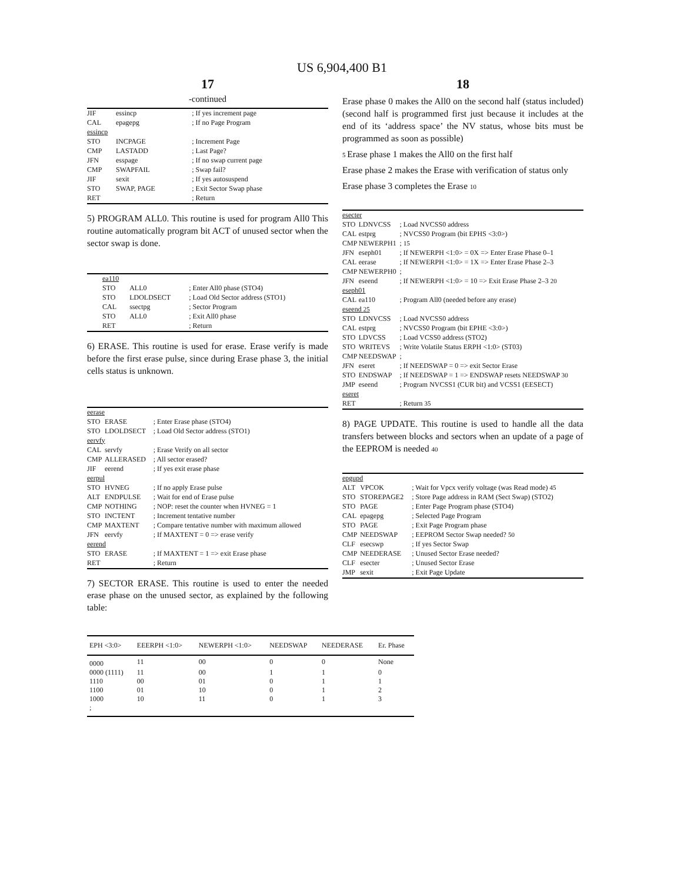US 6,904,400 B1
17
-continued
| JIF | essincp | ; If yes increment page |
| CAL | epagepg | ; If no Page Program |
| essincp | | |
| STO | INCPAGE | ; Increment Page |
| CMP | LASTADD | ; Last Page? |
| JFN | esspage | ; If no swap current page |
| CMP | SWAPFAIL | ; Swap fail? |
| JIF | sexit | ; If yes autosuspend |
| STO | SWAP, PAGE | ; Exit Sector Swap phase |
| RET | | ; Return |
5) PROGRAM ALL0. This routine is used for program All0 This routine automatically program bit ACT of unused sector when the sector swap is done.
| ea110 | | |
| STO | ALL0 | ; Enter All0 phase (STO4) |
| STO | LDOLDSECT | ; Load Old Sector address (STO1) |
| CAL | ssectpg | ; Sector Program |
| STO | ALL0 | ; Exit All0 phase |
| RET | | ; Return |
6) ERASE. This routine is used for erase. Erase verify is made before the first erase pulse, since during Erase phase 3, the initial cells status is unknown.
| eerase | | |
| STO | ERASE | ; Enter Erase phase (STO4) |
| STO | LDOLDSECT | ; Load Old Sector address (STO1) |
| eervfy | | |
| CAL | servfy | ; Erase Verify on all sector |
| CMP | ALLERASED | ; All sector erased? |
| JIF | eerend | ; If yes exit erase phase |
| eerpul | | |
| STO | HVNEG | ; If no apply Erase pulse |
| ALT | ENDPULSE | ; Wait for end of Erase pulse |
| CMP | NOTHING | ; NOP: reset the counter when HVNEG = 1 |
| STO | INCTENT | ; Increment tentative number |
| CMP | MAXTENT | ; Compare tentative number with maximum allowed |
| JFN | eervfy | ; If MAXTENT = 0 => erase verify |
| eerend | | |
| STO | ERASE | ; If MAXTENT = 1 => exit Erase phase |
| RET | | ; Return |
7) SECTOR ERASE. This routine is used to enter the needed erase phase on the unused sector, as explained by the following table:
18
Erase phase 0 makes the All0 on the second half (status included) (second half is programmed first just because it includes at the end of its ‘address space’ the NV status, whose bits must be programmed as soon as possible)
5 Erase phase 1 makes the All0 on the first half
Erase phase 2 makes the Erase with verification of status only
Erase phase 3 completes the Erase 10
| esecter | | |
| STO | LDNVCSS | ; Load NVCSS0 address |
| CAL | estprg | ; NVCSS0 Program (bit EPHS <3:0>) |
| CMP | NEWERPH1 | ; 15 |
| JFN | eseph01 | ; If NEWERPH <1:0> = 0X => Enter Erase Phase 0–1 |
| CAL | eerase | ; If NEWERPH <1:0> = 1X => Enter Erase Phase 2–3 |
| CMP | NEWERPH0 | ; |
| JFN | eseend | ; If NEWERPH <1:0> = 10 => Exit Erase Phase 2–3 20 |
| eseph01 | | |
| CAL | ea110 | ; Program All0 (needed before any erase) |
| eseend 25 | | |
| STO | LDNVCSS | ; Load NVCSS0 address |
| CAL | estprg | ; NVCSS0 Program (bit EPHE <3:0>) |
| STO | LDVCSS | ; Load VCSS0 address (STO2) |
| STO | WRITEVS | ; Write Volatile Status ERPH <1:0> (ST03) |
| CMP | NEEDSWAP | ; |
| JFN | eseret | ; If NEEDSWAP = 0 => exit Sector Erase |
| STO | ENDSWAP | ; If NEEDSWAP = 1 => ENDSWAP resets NEEDSWAP 30 |
| JMP | eseend | ; Program NVCSS1 (CUR bit) and VCSS1 (EESECT) |
| eseret | | |
| RET | | ; Return 35 |
8) PAGE UPDATE. This routine is used to handle all the data transfers between blocks and sectors when an update of a page of the EEPROM is needed 40
| epgupd | | |
| ALT | VPCOK | ; Wait for Vpcx verify voltage (was Read mode) 45 |
| STO | STOREPAGE2 | ; Store Page address in RAM (Sect Swap) (STO2) |
| STO | PAGE | ; Enter Page Program phase (STO4) |
| CAL | epagepg | ; Selected Page Program |
| STO | PAGE | ; Exit Page Program phase |
| CMP | NEEDSWAP | ; EEPROM Sector Swap needed? 50 |
| CLF | esecswp | ; If yes Sector Swap |
| CMP | NEEDERASE | ; Unused Sector Erase needed? |
| CLF | esecter | ; Unused Sector Erase |
| JMP | sexit | ; Exit Page Update |
| EPH <3:0> | EEERPH <1:0> | NEWERPH <1:0> | NEEDSWAP | NEEDERASE | Er. Phase |
| --- | --- | --- | --- | --- | --- |
| 0000 | 11 | 00 | 0 | 0 | None |
| 0000 (1111) | 11 | 00 | 1 | 1 | 0 |
| 1110 | 00 | 01 | 0 | 1 | 1 |
| 1100 | 01 | 10 | 0 | 1 | 2 |
| 1000 | 10 | 11 | 0 | 1 | 3 |
| ; | | | | | |